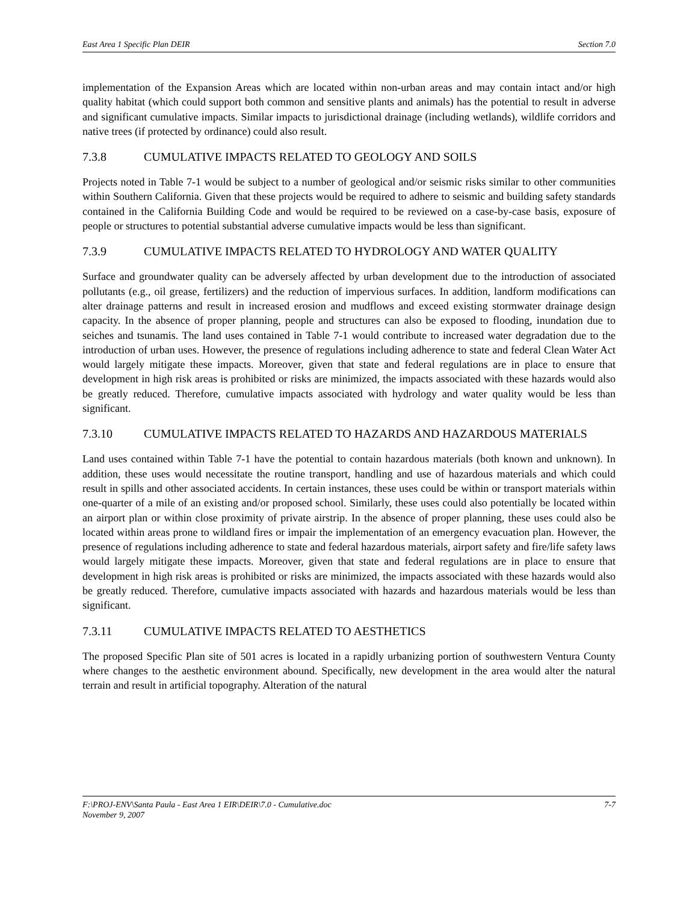East Area 1 Specific Plan DEIR Section 7.0
implementation of the Expansion Areas which are located within non-urban areas and may contain intact and/or high quality habitat (which could support both common and sensitive plants and animals) has the potential to result in adverse and significant cumulative impacts. Similar impacts to jurisdictional drainage (including wetlands), wildlife corridors and native trees (if protected by ordinance) could also result.
7.3.8 CUMULATIVE IMPACTS RELATED TO GEOLOGY AND SOILS
Projects noted in Table 7-1 would be subject to a number of geological and/or seismic risks similar to other communities within Southern California. Given that these projects would be required to adhere to seismic and building safety standards contained in the California Building Code and would be required to be reviewed on a case-by-case basis, exposure of people or structures to potential substantial adverse cumulative impacts would be less than significant.
7.3.9 CUMULATIVE IMPACTS RELATED TO HYDROLOGY AND WATER QUALITY
Surface and groundwater quality can be adversely affected by urban development due to the introduction of associated pollutants (e.g., oil grease, fertilizers) and the reduction of impervious surfaces. In addition, landform modifications can alter drainage patterns and result in increased erosion and mudflows and exceed existing stormwater drainage design capacity. In the absence of proper planning, people and structures can also be exposed to flooding, inundation due to seiches and tsunamis. The land uses contained in Table 7-1 would contribute to increased water degradation due to the introduction of urban uses. However, the presence of regulations including adherence to state and federal Clean Water Act would largely mitigate these impacts. Moreover, given that state and federal regulations are in place to ensure that development in high risk areas is prohibited or risks are minimized, the impacts associated with these hazards would also be greatly reduced. Therefore, cumulative impacts associated with hydrology and water quality would be less than significant.
7.3.10 CUMULATIVE IMPACTS RELATED TO HAZARDS AND HAZARDOUS MATERIALS
Land uses contained within Table 7-1 have the potential to contain hazardous materials (both known and unknown). In addition, these uses would necessitate the routine transport, handling and use of hazardous materials and which could result in spills and other associated accidents. In certain instances, these uses could be within or transport materials within one-quarter of a mile of an existing and/or proposed school. Similarly, these uses could also potentially be located within an airport plan or within close proximity of private airstrip. In the absence of proper planning, these uses could also be located within areas prone to wildland fires or impair the implementation of an emergency evacuation plan. However, the presence of regulations including adherence to state and federal hazardous materials, airport safety and fire/life safety laws would largely mitigate these impacts. Moreover, given that state and federal regulations are in place to ensure that development in high risk areas is prohibited or risks are minimized, the impacts associated with these hazards would also be greatly reduced. Therefore, cumulative impacts associated with hazards and hazardous materials would be less than significant.
7.3.11 CUMULATIVE IMPACTS RELATED TO AESTHETICS
The proposed Specific Plan site of 501 acres is located in a rapidly urbanizing portion of southwestern Ventura County where changes to the aesthetic environment abound. Specifically, new development in the area would alter the natural terrain and result in artificial topography. Alteration of the natural
7-7 F:\PROJ-ENV\Santa Paula - East Area 1 EIR\DEIR\7.0 - Cumulative.doc
November 9, 2007